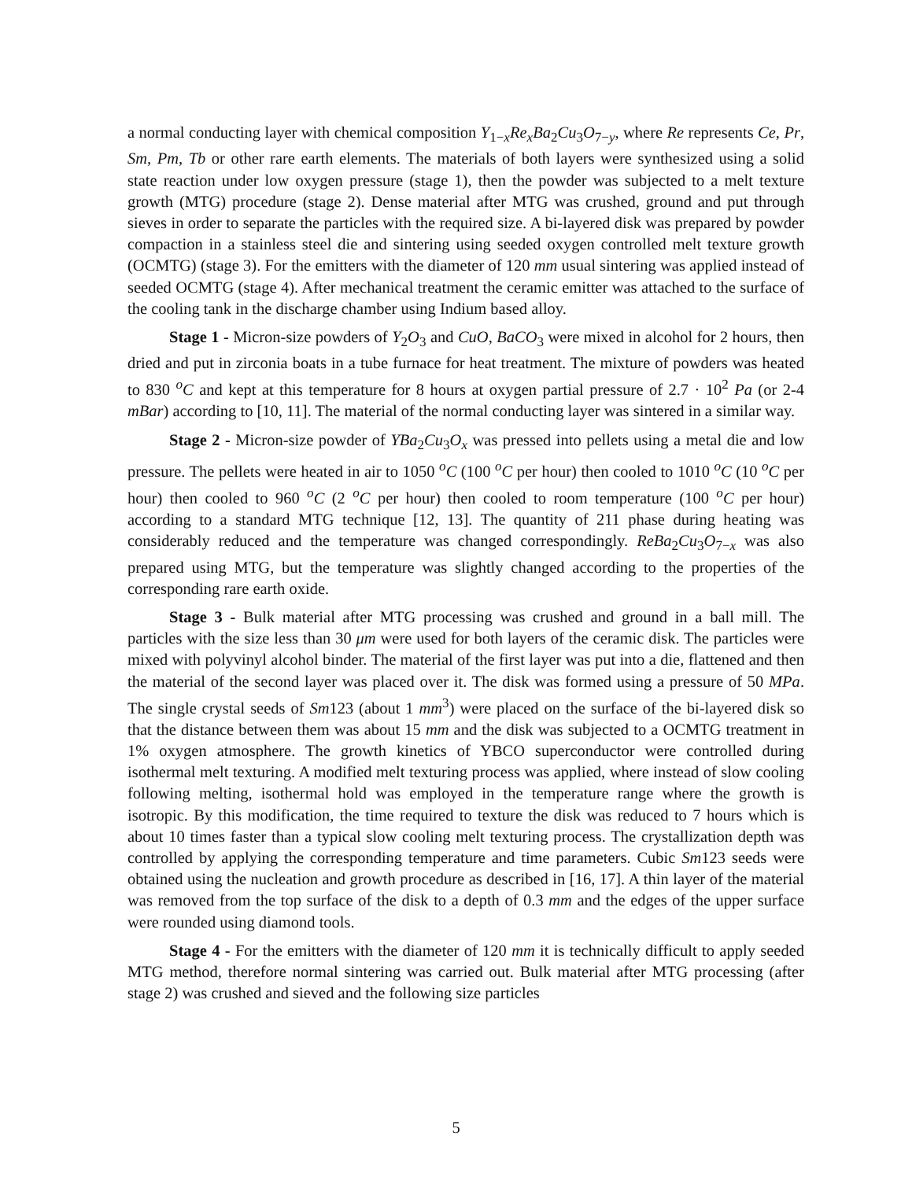a normal conducting layer with chemical composition Y<sub>1−x</sub>Re<sub>x</sub>Ba<sub>2</sub>Cu<sub>3</sub>O<sub>7−y</sub>, where Re represents Ce, Pr, Sm, Pm, Tb or other rare earth elements. The materials of both layers were synthesized using a solid state reaction under low oxygen pressure (stage 1), then the powder was subjected to a melt texture growth (MTG) procedure (stage 2). Dense material after MTG was crushed, ground and put through sieves in order to separate the particles with the required size. A bi-layered disk was prepared by powder compaction in a stainless steel die and sintering using seeded oxygen controlled melt texture growth (OCMTG) (stage 3). For the emitters with the diameter of 120 mm usual sintering was applied instead of seeded OCMTG (stage 4). After mechanical treatment the ceramic emitter was attached to the surface of the cooling tank in the discharge chamber using Indium based alloy.
Stage 1 - Micron-size powders of Y<sub>2</sub>O<sub>3</sub> and CuO, BaCO<sub>3</sub> were mixed in alcohol for 2 hours, then dried and put in zirconia boats in a tube furnace for heat treatment. The mixture of powders was heated to 830 <sup>o</sup>C and kept at this temperature for 8 hours at oxygen partial pressure of 2.7 · 10<sup>2</sup> Pa (or 2-4 mBar) according to [10, 11]. The material of the normal conducting layer was sintered in a similar way.
Stage 2 - Micron-size powder of YBa<sub>2</sub>Cu<sub>3</sub>O<sub>x</sub> was pressed into pellets using a metal die and low pressure. The pellets were heated in air to 1050 <sup>o</sup>C (100 <sup>o</sup>C per hour) then cooled to 1010 <sup>o</sup>C (10 <sup>o</sup>C per hour) then cooled to 960 <sup>o</sup>C (2 <sup>o</sup>C per hour) then cooled to room temperature (100 <sup>o</sup>C per hour) according to a standard MTG technique [12, 13]. The quantity of 211 phase during heating was considerably reduced and the temperature was changed correspondingly. ReBa<sub>2</sub>Cu<sub>3</sub>O<sub>7−x</sub> was also prepared using MTG, but the temperature was slightly changed according to the properties of the corresponding rare earth oxide.
Stage 3 - Bulk material after MTG processing was crushed and ground in a ball mill. The particles with the size less than 30 μm were used for both layers of the ceramic disk. The particles were mixed with polyvinyl alcohol binder. The material of the first layer was put into a die, flattened and then the material of the second layer was placed over it. The disk was formed using a pressure of 50 MPa. The single crystal seeds of Sm123 (about 1 mm<sup>3</sup>) were placed on the surface of the bi-layered disk so that the distance between them was about 15 mm and the disk was subjected to a OCMTG treatment in 1% oxygen atmosphere. The growth kinetics of YBCO superconductor were controlled during isothermal melt texturing. A modified melt texturing process was applied, where instead of slow cooling following melting, isothermal hold was employed in the temperature range where the growth is isotropic. By this modification, the time required to texture the disk was reduced to 7 hours which is about 10 times faster than a typical slow cooling melt texturing process. The crystallization depth was controlled by applying the corresponding temperature and time parameters. Cubic Sm123 seeds were obtained using the nucleation and growth procedure as described in [16, 17]. A thin layer of the material was removed from the top surface of the disk to a depth of 0.3 mm and the edges of the upper surface were rounded using diamond tools.
Stage 4 - For the emitters with the diameter of 120 mm it is technically difficult to apply seeded MTG method, therefore normal sintering was carried out. Bulk material after MTG processing (after stage 2) was crushed and sieved and the following size particles
5